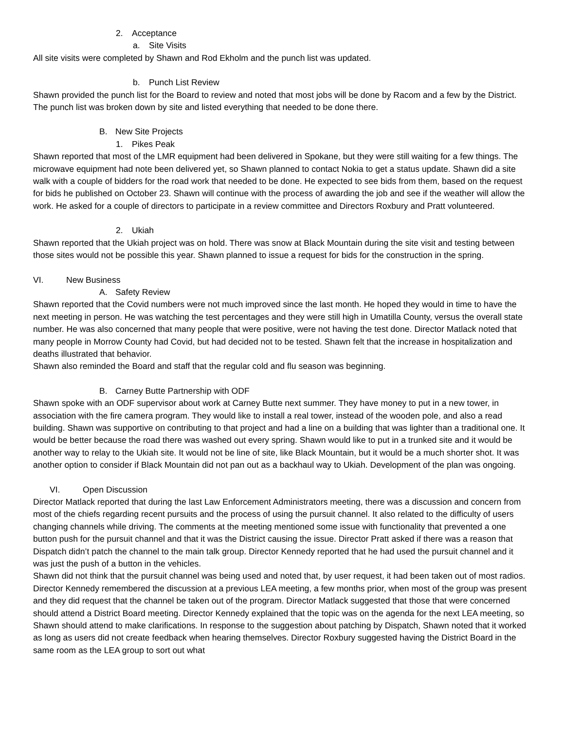2. Acceptance
a. Site Visits
All site visits were completed by Shawn and Rod Ekholm and the punch list was updated.
b. Punch List Review
Shawn provided the punch list for the Board to review and noted that most jobs will be done by Racom and a few by the District. The punch list was broken down by site and listed everything that needed to be done there.
B. New Site Projects
1. Pikes Peak
Shawn reported that most of the LMR equipment had been delivered in Spokane, but they were still waiting for a few things. The microwave equipment had note been delivered yet, so Shawn planned to contact Nokia to get a status update. Shawn did a site walk with a couple of bidders for the road work that needed to be done. He expected to see bids from them, based on the request for bids he published on October 23. Shawn will continue with the process of awarding the job and see if the weather will allow the work. He asked for a couple of directors to participate in a review committee and Directors Roxbury and Pratt volunteered.
2. Ukiah
Shawn reported that the Ukiah project was on hold. There was snow at Black Mountain during the site visit and testing between those sites would not be possible this year. Shawn planned to issue a request for bids for the construction in the spring.
VI. New Business
A. Safety Review
Shawn reported that the Covid numbers were not much improved since the last month. He hoped they would in time to have the next meeting in person. He was watching the test percentages and they were still high in Umatilla County, versus the overall state number. He was also concerned that many people that were positive, were not having the test done. Director Matlack noted that many people in Morrow County had Covid, but had decided not to be tested. Shawn felt that the increase in hospitalization and deaths illustrated that behavior.
Shawn also reminded the Board and staff that the regular cold and flu season was beginning.
B. Carney Butte Partnership with ODF
Shawn spoke with an ODF supervisor about work at Carney Butte next summer. They have money to put in a new tower, in association with the fire camera program. They would like to install a real tower, instead of the wooden pole, and also a read building. Shawn was supportive on contributing to that project and had a line on a building that was lighter than a traditional one. It would be better because the road there was washed out every spring. Shawn would like to put in a trunked site and it would be another way to relay to the Ukiah site. It would not be line of site, like Black Mountain, but it would be a much shorter shot. It was another option to consider if Black Mountain did not pan out as a backhaul way to Ukiah. Development of the plan was ongoing.
VI. Open Discussion
Director Matlack reported that during the last Law Enforcement Administrators meeting, there was a discussion and concern from most of the chiefs regarding recent pursuits and the process of using the pursuit channel. It also related to the difficulty of users changing channels while driving. The comments at the meeting mentioned some issue with functionality that prevented a one button push for the pursuit channel and that it was the District causing the issue. Director Pratt asked if there was a reason that Dispatch didn’t patch the channel to the main talk group. Director Kennedy reported that he had used the pursuit channel and it was just the push of a button in the vehicles.
Shawn did not think that the pursuit channel was being used and noted that, by user request, it had been taken out of most radios. Director Kennedy remembered the discussion at a previous LEA meeting, a few months prior, when most of the group was present and they did request that the channel be taken out of the program. Director Matlack suggested that those that were concerned should attend a District Board meeting. Director Kennedy explained that the topic was on the agenda for the next LEA meeting, so Shawn should attend to make clarifications. In response to the suggestion about patching by Dispatch, Shawn noted that it worked as long as users did not create feedback when hearing themselves. Director Roxbury suggested having the District Board in the same room as the LEA group to sort out what